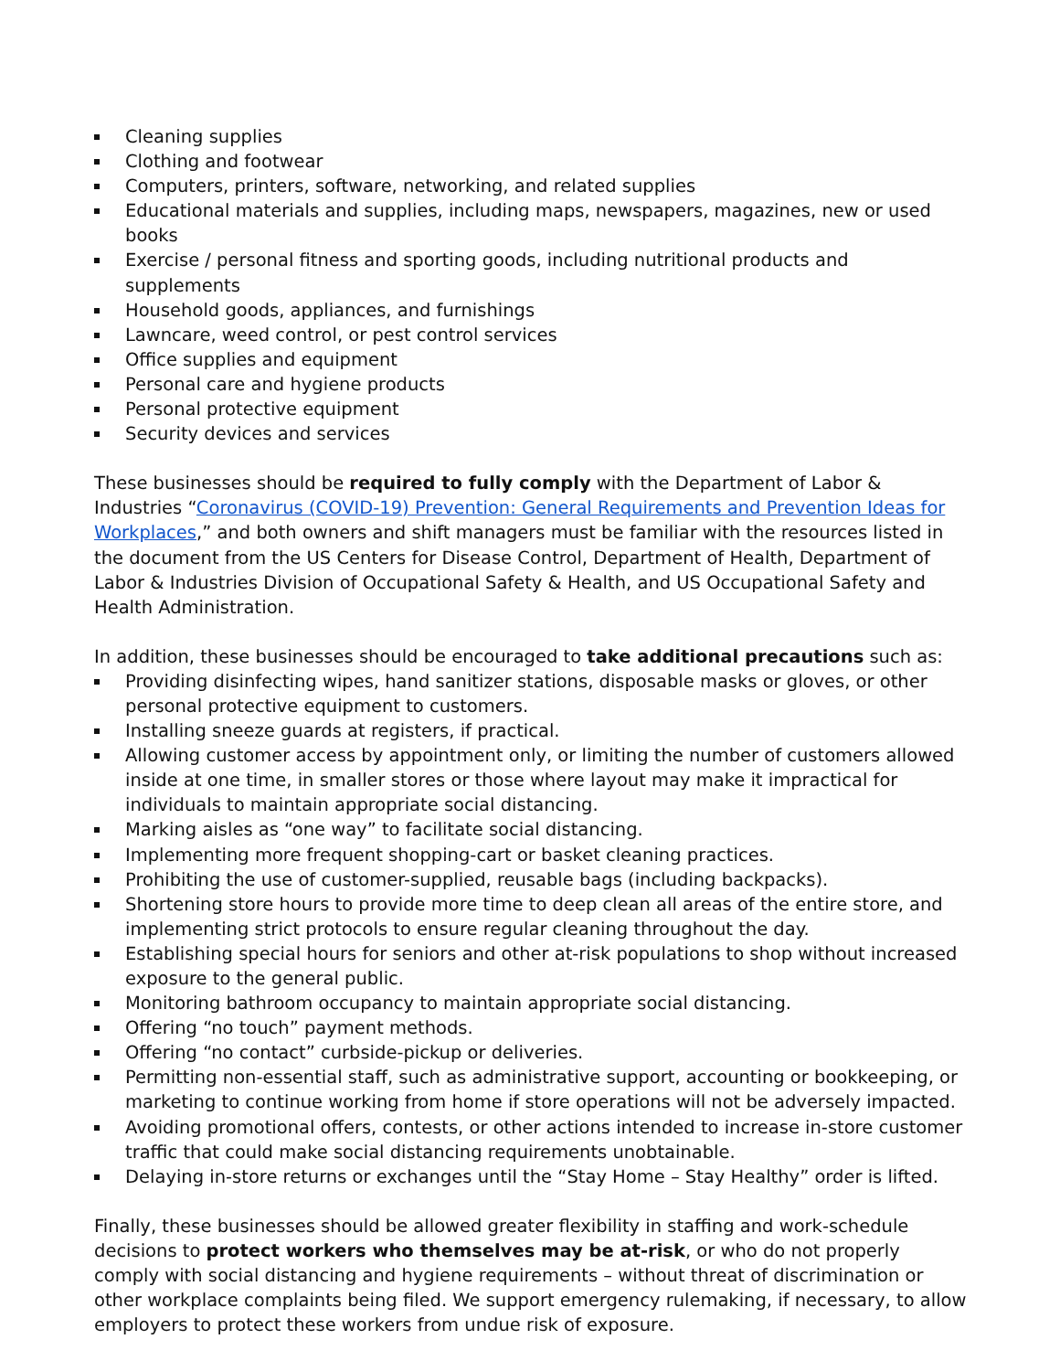Cleaning supplies
Clothing and footwear
Computers, printers, software, networking, and related supplies
Educational materials and supplies, including maps, newspapers, magazines, new or used books
Exercise / personal fitness and sporting goods, including nutritional products and supplements
Household goods, appliances, and furnishings
Lawncare, weed control, or pest control services
Office supplies and equipment
Personal care and hygiene products
Personal protective equipment
Security devices and services
These businesses should be required to fully comply with the Department of Labor & Industries “Coronavirus (COVID-19) Prevention: General Requirements and Prevention Ideas for Workplaces,” and both owners and shift managers must be familiar with the resources listed in the document from the US Centers for Disease Control, Department of Health, Department of Labor & Industries Division of Occupational Safety & Health, and US Occupational Safety and Health Administration.
In addition, these businesses should be encouraged to take additional precautions such as:
Providing disinfecting wipes, hand sanitizer stations, disposable masks or gloves, or other personal protective equipment to customers.
Installing sneeze guards at registers, if practical.
Allowing customer access by appointment only, or limiting the number of customers allowed inside at one time, in smaller stores or those where layout may make it impractical for individuals to maintain appropriate social distancing.
Marking aisles as “one way” to facilitate social distancing.
Implementing more frequent shopping-cart or basket cleaning practices.
Prohibiting the use of customer-supplied, reusable bags (including backpacks).
Shortening store hours to provide more time to deep clean all areas of the entire store, and implementing strict protocols to ensure regular cleaning throughout the day.
Establishing special hours for seniors and other at-risk populations to shop without increased exposure to the general public.
Monitoring bathroom occupancy to maintain appropriate social distancing.
Offering “no touch” payment methods.
Offering “no contact” curbside-pickup or deliveries.
Permitting non-essential staff, such as administrative support, accounting or bookkeeping, or marketing to continue working from home if store operations will not be adversely impacted.
Avoiding promotional offers, contests, or other actions intended to increase in-store customer traffic that could make social distancing requirements unobtainable.
Delaying in-store returns or exchanges until the “Stay Home – Stay Healthy” order is lifted.
Finally, these businesses should be allowed greater flexibility in staffing and work-schedule decisions to protect workers who themselves may be at-risk, or who do not properly comply with social distancing and hygiene requirements – without threat of discrimination or other workplace complaints being filed. We support emergency rulemaking, if necessary, to allow employers to protect these workers from undue risk of exposure.